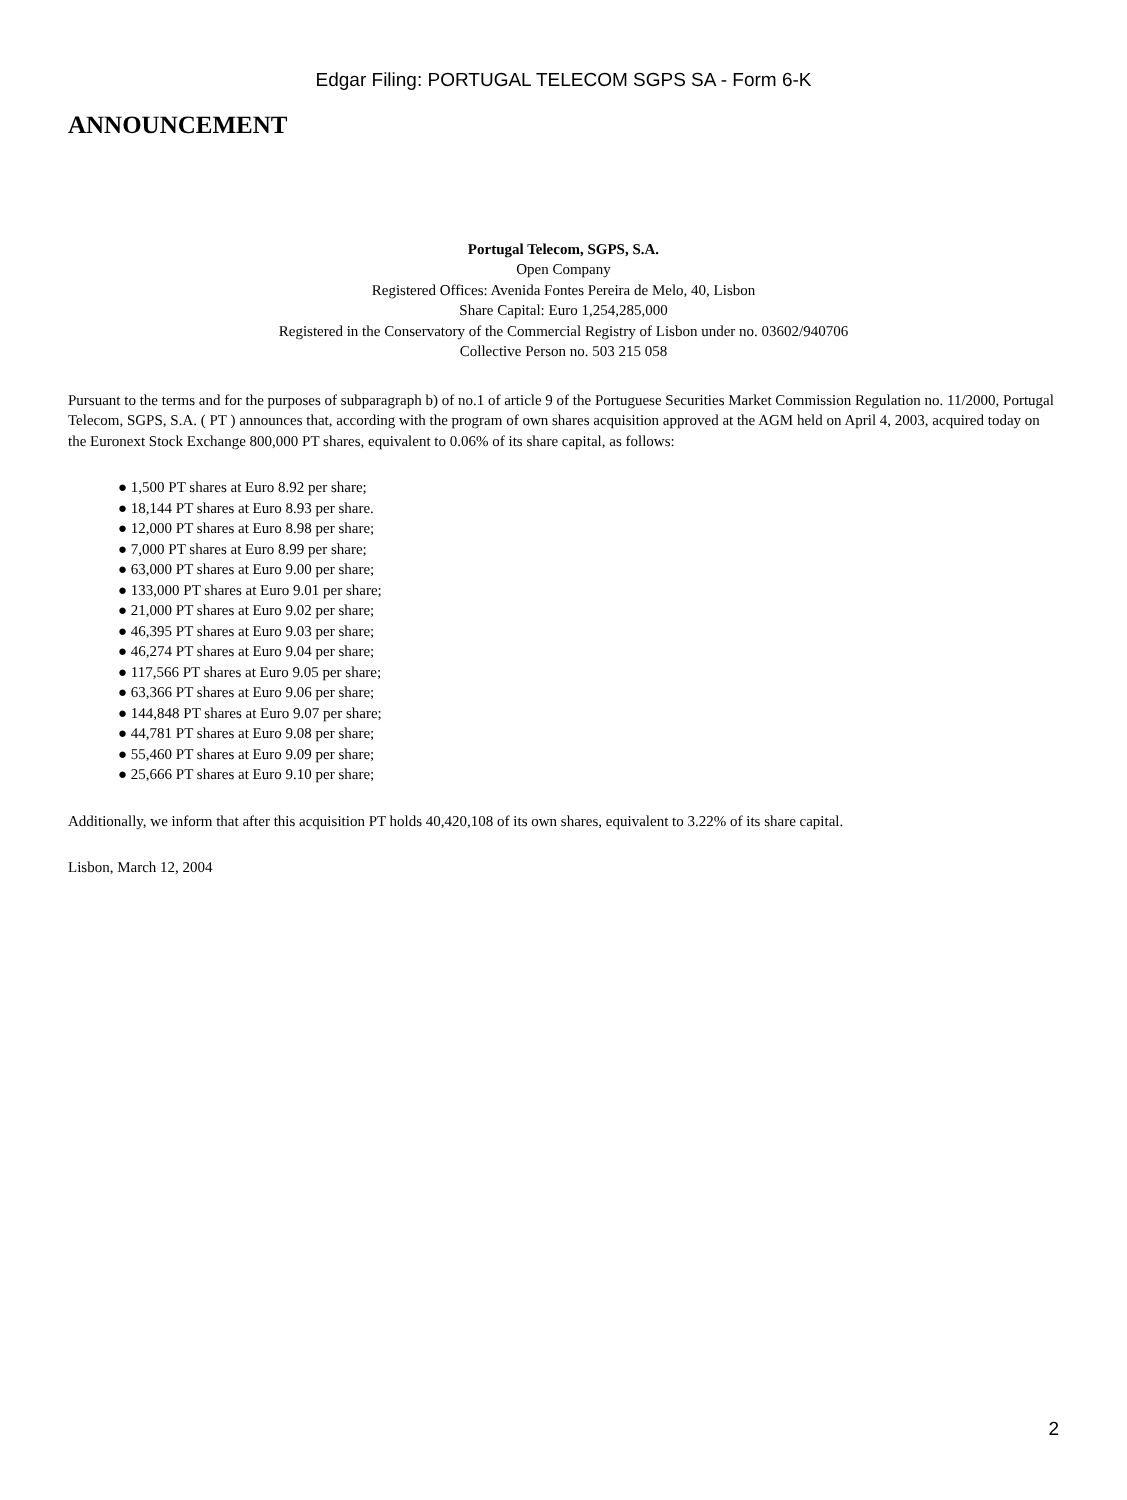Edgar Filing: PORTUGAL TELECOM SGPS SA - Form 6-K
ANNOUNCEMENT
Portugal Telecom, SGPS, S.A.
Open Company
Registered Offices: Avenida Fontes Pereira de Melo, 40, Lisbon
Share Capital: Euro 1,254,285,000
Registered in the Conservatory of the Commercial Registry of Lisbon under no. 03602/940706
Collective Person no. 503 215 058
Pursuant to the terms and for the purposes of subparagraph b) of no.1 of article 9 of the Portuguese Securities Market Commission Regulation no. 11/2000, Portugal Telecom, SGPS, S.A. ( PT ) announces that, according with the program of own shares acquisition approved at the AGM held on April 4, 2003, acquired today on the Euronext Stock Exchange 800,000 PT shares, equivalent to 0.06% of its share capital, as follows:
● 1,500 PT shares at Euro 8.92 per share;
● 18,144 PT shares at Euro 8.93 per share.
● 12,000 PT shares at Euro 8.98 per share;
● 7,000 PT shares at Euro 8.99 per share;
● 63,000 PT shares at Euro 9.00 per share;
● 133,000 PT shares at Euro 9.01 per share;
● 21,000 PT shares at Euro 9.02 per share;
● 46,395 PT shares at Euro 9.03 per share;
● 46,274 PT shares at Euro 9.04 per share;
● 117,566 PT shares at Euro 9.05 per share;
● 63,366 PT shares at Euro 9.06 per share;
● 144,848 PT shares at Euro 9.07 per share;
● 44,781 PT shares at Euro 9.08 per share;
● 55,460 PT shares at Euro 9.09 per share;
● 25,666 PT shares at Euro 9.10 per share;
Additionally, we inform that after this acquisition PT holds 40,420,108 of its own shares, equivalent to 3.22% of its share capital.
Lisbon, March 12, 2004
2